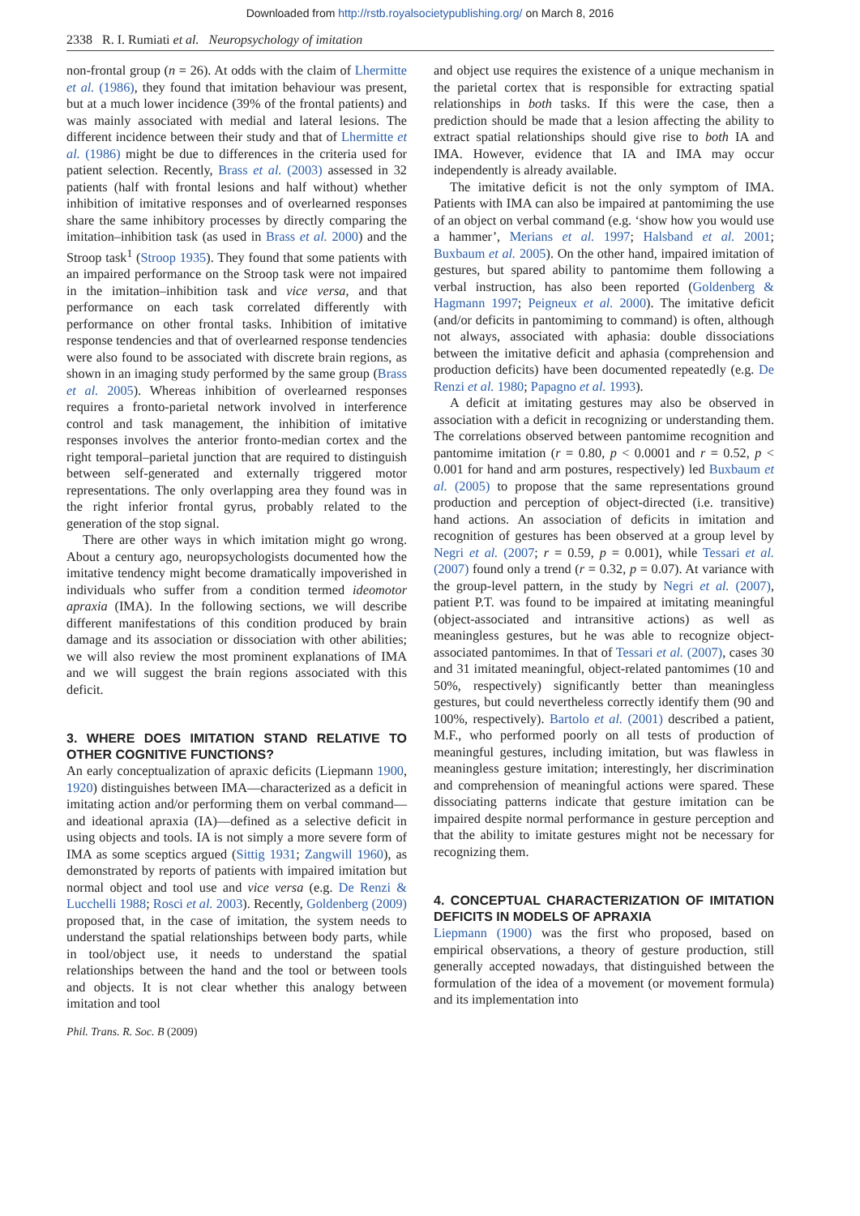Downloaded from http://rstb.royalsocietypublishing.org/ on March 8, 2016
2338 R. I. Rumiati et al. Neuropsychology of imitation
non-frontal group (n = 26). At odds with the claim of Lhermitte et al. (1986), they found that imitation behaviour was present, but at a much lower incidence (39% of the frontal patients) and was mainly associated with medial and lateral lesions. The different incidence between their study and that of Lhermitte et al. (1986) might be due to differences in the criteria used for patient selection. Recently, Brass et al. (2003) assessed in 32 patients (half with frontal lesions and half without) whether inhibition of imitative responses and of overlearned responses share the same inhibitory processes by directly comparing the imitation–inhibition task (as used in Brass et al. 2000) and the Stroop task<sup>1</sup> (Stroop 1935). They found that some patients with an impaired performance on the Stroop task were not impaired in the imitation–inhibition task and vice versa, and that performance on each task correlated differently with performance on other frontal tasks. Inhibition of imitative response tendencies and that of overlearned response tendencies were also found to be associated with discrete brain regions, as shown in an imaging study performed by the same group (Brass et al. 2005). Whereas inhibition of overlearned responses requires a fronto-parietal network involved in interference control and task management, the inhibition of imitative responses involves the anterior fronto-median cortex and the right temporal–parietal junction that are required to distinguish between self-generated and externally triggered motor representations. The only overlapping area they found was in the right inferior frontal gyrus, probably related to the generation of the stop signal.
There are other ways in which imitation might go wrong. About a century ago, neuropsychologists documented how the imitative tendency might become dramatically impoverished in individuals who suffer from a condition termed ideomotor apraxia (IMA). In the following sections, we will describe different manifestations of this condition produced by brain damage and its association or dissociation with other abilities; we will also review the most prominent explanations of IMA and we will suggest the brain regions associated with this deficit.
3. WHERE DOES IMITATION STAND RELATIVE TO OTHER COGNITIVE FUNCTIONS?
An early conceptualization of apraxic deficits (Liepmann 1900, 1920) distinguishes between IMA—characterized as a deficit in imitating action and/or performing them on verbal command—and ideational apraxia (IA)—defined as a selective deficit in using objects and tools. IA is not simply a more severe form of IMA as some sceptics argued (Sittig 1931; Zangwill 1960), as demonstrated by reports of patients with impaired imitation but normal object and tool use and vice versa (e.g. De Renzi & Lucchelli 1988; Rosci et al. 2003). Recently, Goldenberg (2009) proposed that, in the case of imitation, the system needs to understand the spatial relationships between body parts, while in tool/object use, it needs to understand the spatial relationships between the hand and the tool or between tools and objects. It is not clear whether this analogy between imitation and tool
and object use requires the existence of a unique mechanism in the parietal cortex that is responsible for extracting spatial relationships in both tasks. If this were the case, then a prediction should be made that a lesion affecting the ability to extract spatial relationships should give rise to both IA and IMA. However, evidence that IA and IMA may occur independently is already available.
The imitative deficit is not the only symptom of IMA. Patients with IMA can also be impaired at pantomiming the use of an object on verbal command (e.g. ‘show how you would use a hammer’, Merians et al. 1997; Halsband et al. 2001; Buxbaum et al. 2005). On the other hand, impaired imitation of gestures, but spared ability to pantomime them following a verbal instruction, has also been reported (Goldenberg & Hagmann 1997; Peigneux et al. 2000). The imitative deficit (and/or deficits in pantomiming to command) is often, although not always, associated with aphasia: double dissociations between the imitative deficit and aphasia (comprehension and production deficits) have been documented repeatedly (e.g. De Renzi et al. 1980; Papagno et al. 1993).
A deficit at imitating gestures may also be observed in association with a deficit in recognizing or understanding them. The correlations observed between pantomime recognition and pantomime imitation (r = 0.80, p < 0.0001 and r = 0.52, p < 0.001 for hand and arm postures, respectively) led Buxbaum et al. (2005) to propose that the same representations ground production and perception of object-directed (i.e. transitive) hand actions. An association of deficits in imitation and recognition of gestures has been observed at a group level by Negri et al. (2007; r = 0.59, p = 0.001), while Tessari et al. (2007) found only a trend (r = 0.32, p = 0.07). At variance with the group-level pattern, in the study by Negri et al. (2007), patient P.T. was found to be impaired at imitating meaningful (object-associated and intransitive actions) as well as meaningless gestures, but he was able to recognize object-associated pantomimes. In that of Tessari et al. (2007), cases 30 and 31 imitated meaningful, object-related pantomimes (10 and 50%, respectively) significantly better than meaningless gestures, but could nevertheless correctly identify them (90 and 100%, respectively). Bartolo et al. (2001) described a patient, M.F., who performed poorly on all tests of production of meaningful gestures, including imitation, but was flawless in meaningless gesture imitation; interestingly, her discrimination and comprehension of meaningful actions were spared. These dissociating patterns indicate that gesture imitation can be impaired despite normal performance in gesture perception and that the ability to imitate gestures might not be necessary for recognizing them.
4. CONCEPTUAL CHARACTERIZATION OF IMITATION DEFICITS IN MODELS OF APRAXIA
Liepmann (1900) was the first who proposed, based on empirical observations, a theory of gesture production, still generally accepted nowadays, that distinguished between the formulation of the idea of a movement (or movement formula) and its implementation into
Phil. Trans. R. Soc. B (2009)